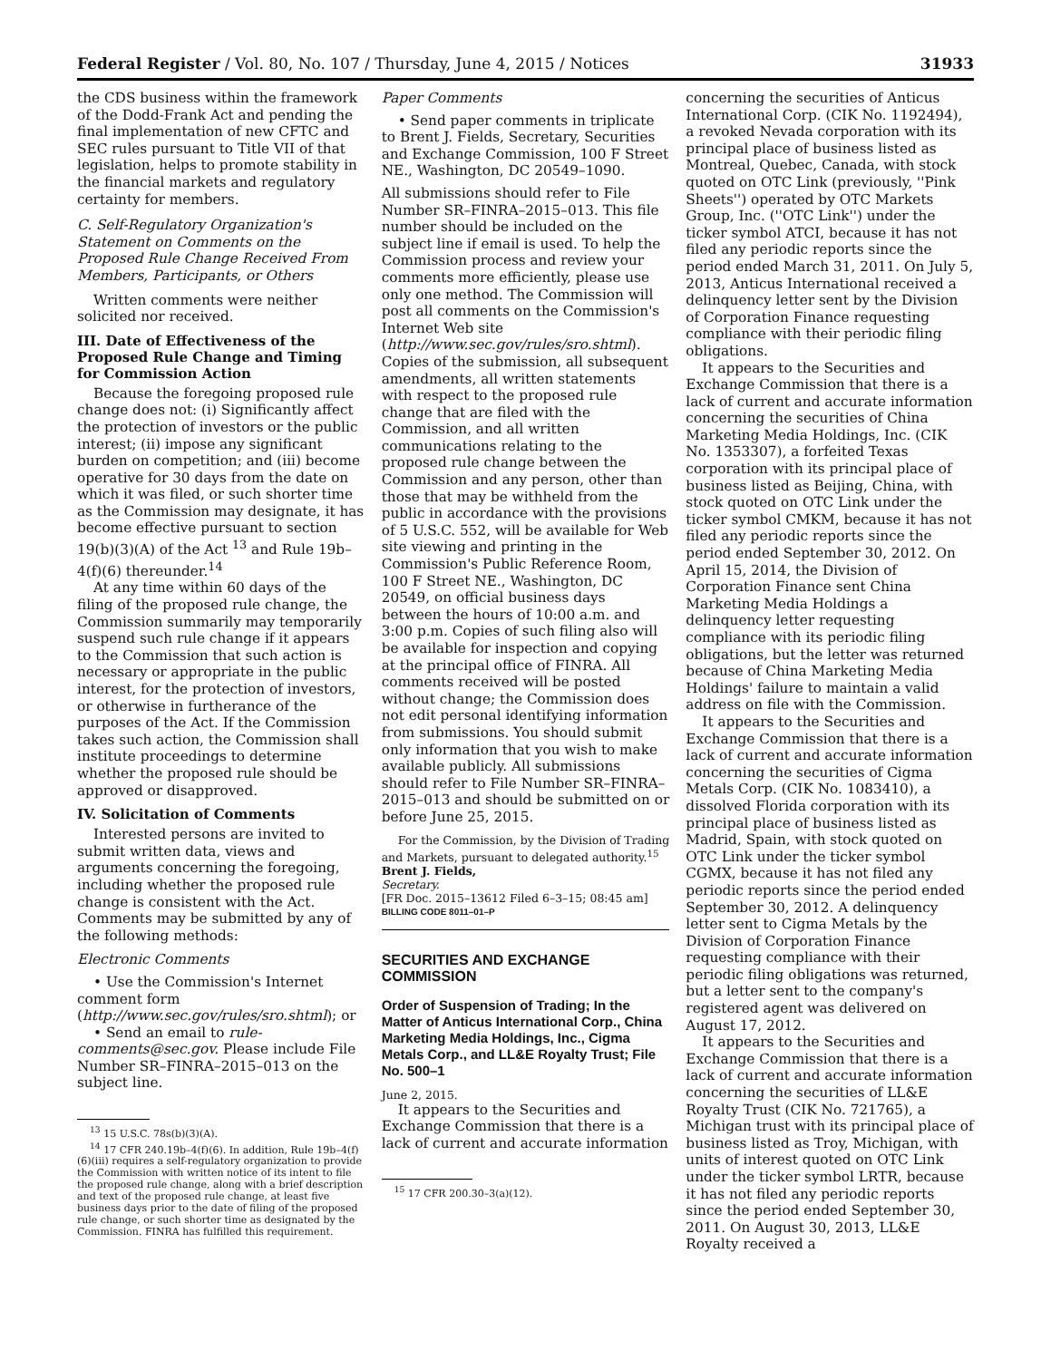Federal Register / Vol. 80, No. 107 / Thursday, June 4, 2015 / Notices 31933
the CDS business within the framework of the Dodd-Frank Act and pending the final implementation of new CFTC and SEC rules pursuant to Title VII of that legislation, helps to promote stability in the financial markets and regulatory certainty for members.
C. Self-Regulatory Organization's Statement on Comments on the Proposed Rule Change Received From Members, Participants, or Others
Written comments were neither solicited nor received.
III. Date of Effectiveness of the Proposed Rule Change and Timing for Commission Action
Because the foregoing proposed rule change does not: (i) Significantly affect the protection of investors or the public interest; (ii) impose any significant burden on competition; and (iii) become operative for 30 days from the date on which it was filed, or such shorter time as the Commission may designate, it has become effective pursuant to section 19(b)(3)(A) of the Act <sup>13</sup> and Rule 19b–4(f)(6) thereunder.<sup>14</sup>
At any time within 60 days of the filing of the proposed rule change, the Commission summarily may temporarily suspend such rule change if it appears to the Commission that such action is necessary or appropriate in the public interest, for the protection of investors, or otherwise in furtherance of the purposes of the Act. If the Commission takes such action, the Commission shall institute proceedings to determine whether the proposed rule should be approved or disapproved.
IV. Solicitation of Comments
Interested persons are invited to submit written data, views and arguments concerning the foregoing, including whether the proposed rule change is consistent with the Act. Comments may be submitted by any of the following methods:
Electronic Comments
• Use the Commission's Internet comment form (http://www.sec.gov/rules/sro.shtml); or
• Send an email to rule-comments@sec.gov. Please include File Number SR–FINRA–2015–013 on the subject line.
<sup>13</sup> 15 U.S.C. 78s(b)(3)(A).
<sup>14</sup> 17 CFR 240.19b–4(f)(6). In addition, Rule 19b–4(f)(6)(iii) requires a self-regulatory organization to provide the Commission with written notice of its intent to file the proposed rule change, along with a brief description and text of the proposed rule change, at least five business days prior to the date of filing of the proposed rule change, or such shorter time as designated by the Commission. FINRA has fulfilled this requirement.
Paper Comments
• Send paper comments in triplicate to Brent J. Fields, Secretary, Securities and Exchange Commission, 100 F Street NE., Washington, DC 20549–1090.
All submissions should refer to File Number SR–FINRA–2015–013. This file number should be included on the subject line if email is used. To help the Commission process and review your comments more efficiently, please use only one method. The Commission will post all comments on the Commission's Internet Web site (http://www.sec.gov/rules/sro.shtml). Copies of the submission, all subsequent amendments, all written statements with respect to the proposed rule change that are filed with the Commission, and all written communications relating to the proposed rule change between the Commission and any person, other than those that may be withheld from the public in accordance with the provisions of 5 U.S.C. 552, will be available for Web site viewing and printing in the Commission's Public Reference Room, 100 F Street NE., Washington, DC 20549, on official business days between the hours of 10:00 a.m. and 3:00 p.m. Copies of such filing also will be available for inspection and copying at the principal office of FINRA. All comments received will be posted without change; the Commission does not edit personal identifying information from submissions. You should submit only information that you wish to make available publicly. All submissions should refer to File Number SR–FINRA–2015–013 and should be submitted on or before June 25, 2015.
For the Commission, by the Division of Trading and Markets, pursuant to delegated authority.<sup>15</sup>
Brent J. Fields,
Secretary.
[FR Doc. 2015–13612 Filed 6–3–15; 08:45 am]
BILLING CODE 8011–01–P
SECURITIES AND EXCHANGE COMMISSION
Order of Suspension of Trading; In the Matter of Anticus International Corp., China Marketing Media Holdings, Inc., Cigma Metals Corp., and LL&E Royalty Trust; File No. 500–1
June 2, 2015.
It appears to the Securities and Exchange Commission that there is a lack of current and accurate information
<sup>15</sup> 17 CFR 200.30–3(a)(12).
concerning the securities of Anticus International Corp. (CIK No. 1192494), a revoked Nevada corporation with its principal place of business listed as Montreal, Quebec, Canada, with stock quoted on OTC Link (previously, ''Pink Sheets'') operated by OTC Markets Group, Inc. (''OTC Link'') under the ticker symbol ATCI, because it has not filed any periodic reports since the period ended March 31, 2011. On July 5, 2013, Anticus International received a delinquency letter sent by the Division of Corporation Finance requesting compliance with their periodic filing obligations.
It appears to the Securities and Exchange Commission that there is a lack of current and accurate information concerning the securities of China Marketing Media Holdings, Inc. (CIK No. 1353307), a forfeited Texas corporation with its principal place of business listed as Beijing, China, with stock quoted on OTC Link under the ticker symbol CMKM, because it has not filed any periodic reports since the period ended September 30, 2012. On April 15, 2014, the Division of Corporation Finance sent China Marketing Media Holdings a delinquency letter requesting compliance with its periodic filing obligations, but the letter was returned because of China Marketing Media Holdings' failure to maintain a valid address on file with the Commission.
It appears to the Securities and Exchange Commission that there is a lack of current and accurate information concerning the securities of Cigma Metals Corp. (CIK No. 1083410), a dissolved Florida corporation with its principal place of business listed as Madrid, Spain, with stock quoted on OTC Link under the ticker symbol CGMX, because it has not filed any periodic reports since the period ended September 30, 2012. A delinquency letter sent to Cigma Metals by the Division of Corporation Finance requesting compliance with their periodic filing obligations was returned, but a letter sent to the company's registered agent was delivered on August 17, 2012.
It appears to the Securities and Exchange Commission that there is a lack of current and accurate information concerning the securities of LL&E Royalty Trust (CIK No. 721765), a Michigan trust with its principal place of business listed as Troy, Michigan, with units of interest quoted on OTC Link under the ticker symbol LRTR, because it has not filed any periodic reports since the period ended September 30, 2011. On August 30, 2013, LL&E Royalty received a